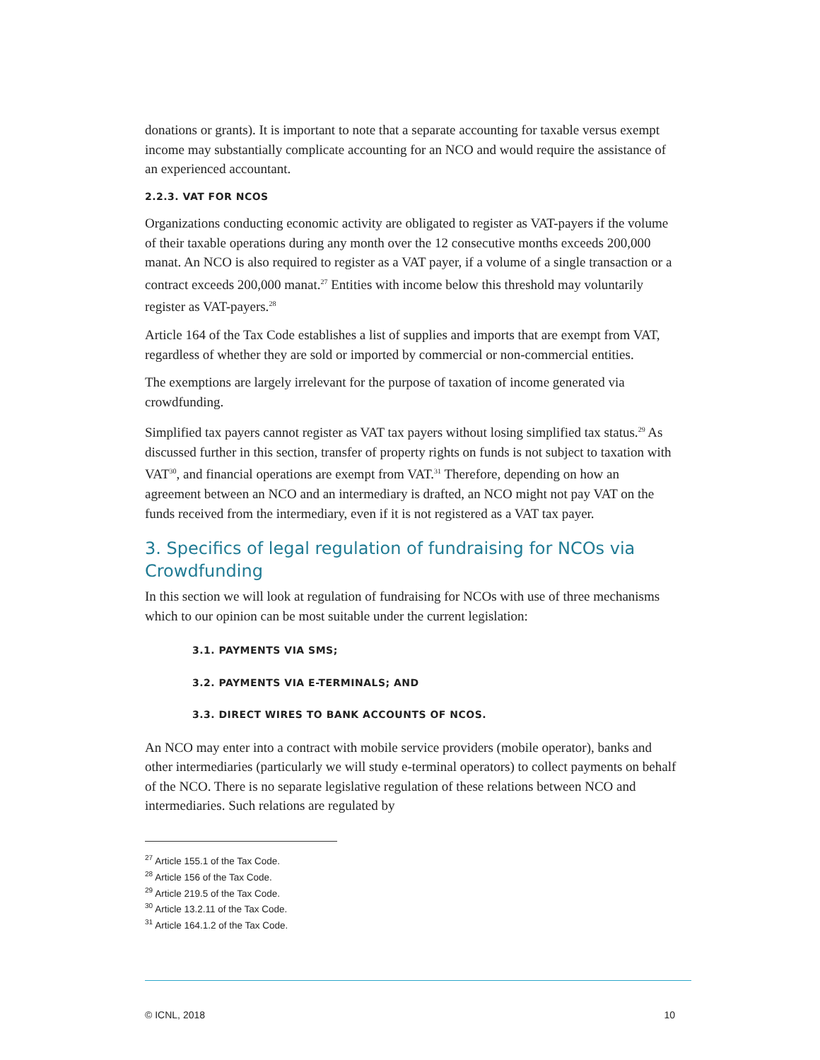donations or grants). It is important to note that a separate accounting for taxable versus exempt income may substantially complicate accounting for an NCO and would require the assistance of an experienced accountant.
2.2.3. VAT FOR NCOS
Organizations conducting economic activity are obligated to register as VAT-payers if the volume of their taxable operations during any month over the 12 consecutive months exceeds 200,000 manat. An NCO is also required to register as a VAT payer, if a volume of a single transaction or a contract exceeds 200,000 manat.<sup>27</sup> Entities with income below this threshold may voluntarily register as VAT-payers.<sup>28</sup>
Article 164 of the Tax Code establishes a list of supplies and imports that are exempt from VAT, regardless of whether they are sold or imported by commercial or non-commercial entities.
The exemptions are largely irrelevant for the purpose of taxation of income generated via crowdfunding.
Simplified tax payers cannot register as VAT tax payers without losing simplified tax status.<sup>29</sup> As discussed further in this section, transfer of property rights on funds is not subject to taxation with VAT<sup>30</sup>, and financial operations are exempt from VAT.<sup>31</sup> Therefore, depending on how an agreement between an NCO and an intermediary is drafted, an NCO might not pay VAT on the funds received from the intermediary, even if it is not registered as a VAT tax payer.
3. Specifics of legal regulation of fundraising for NCOs via Crowdfunding
In this section we will look at regulation of fundraising for NCOs with use of three mechanisms which to our opinion can be most suitable under the current legislation:
3.1. PAYMENTS VIA SMS;
3.2. PAYMENTS VIA E-TERMINALS; AND
3.3. DIRECT WIRES TO BANK ACCOUNTS OF NCOS.
An NCO may enter into a contract with mobile service providers (mobile operator), banks and other intermediaries (particularly we will study e-terminal operators) to collect payments on behalf of the NCO. There is no separate legislative regulation of these relations between NCO and intermediaries. Such relations are regulated by
<sup>27</sup> Article 155.1 of the Tax Code.
<sup>28</sup> Article 156 of the Tax Code.
<sup>29</sup> Article 219.5 of the Tax Code.
<sup>30</sup> Article 13.2.11 of the Tax Code.
<sup>31</sup> Article 164.1.2 of the Tax Code.
© ICNL, 2018 10